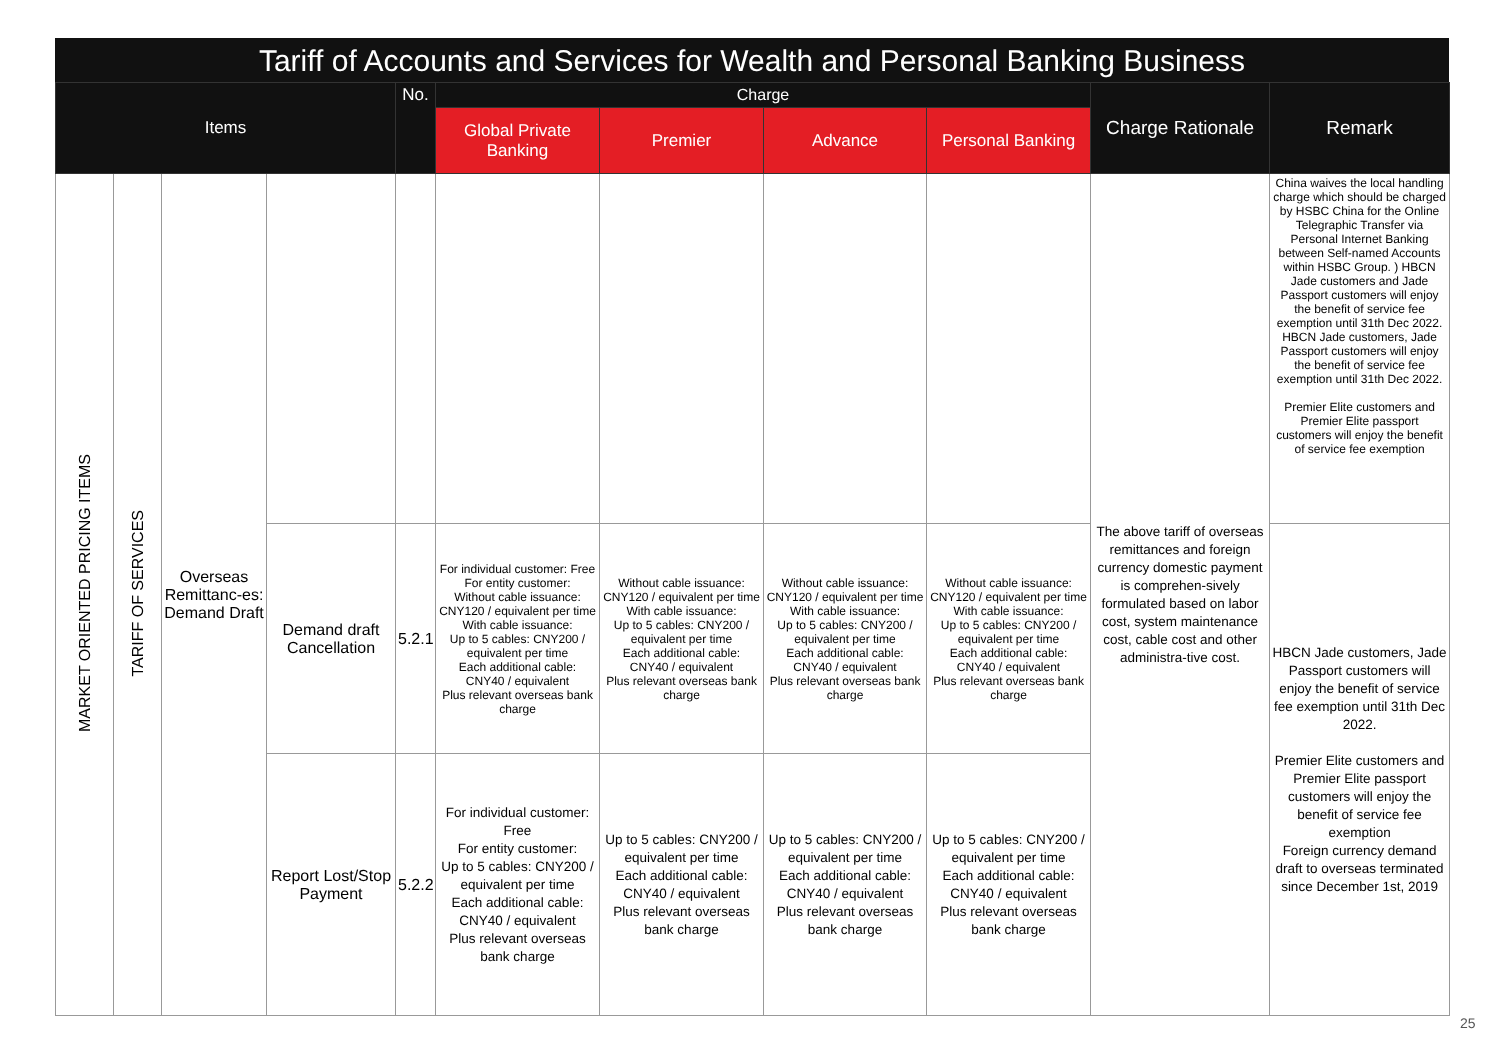Tariff of Accounts and Services for Wealth and Personal Banking Business
| Items | | | | No. | Charge | | | | Charge Rationale | Remark |
| --- | --- | --- | --- | --- | --- | --- | --- | --- | --- | --- |
| | | | | | Global Private Banking | Premier | Advance | Personal Banking | | |
| MARKET ORIENTED PRICING ITEMS | TARIFF OF SERVICES | Overseas Remittanc-es: Demand Draft | | | | | | | The above tariff of overseas remittances and foreign currency domestic payment is comprehen-sively formulated based on labor cost, system maintenance cost, cable cost and other administra-tive cost. | China waives the local handling charge which should be charged by HSBC China for the Online Telegraphic Transfer via Personal Internet Banking between Self-named Accounts within HSBC Group. ) HBCN Jade customers and Jade Passport customers will enjoy the benefit of service fee exemption until 31th Dec 2022. HBCN Jade customers, Jade Passport customers will enjoy the benefit of service fee exemption until 31th Dec 2022. Premier Elite customers and Premier Elite passport customers will enjoy the benefit of service fee exemption |
| | | | Demand draft Cancellation | 5.2.1 | For individual customer: Free For entity customer: Without cable issuance: CNY120 / equivalent per time With cable issuance: Up to 5 cables: CNY200 / equivalent per time Each additional cable: CNY40 / equivalent Plus relevant overseas bank charge | Without cable issuance: CNY120 / equivalent per time With cable issuance: Up to 5 cables: CNY200 / equivalent per time Each additional cable: CNY40 / equivalent Plus relevant overseas bank charge | Without cable issuance: CNY120 / equivalent per time With cable issuance: Up to 5 cables: CNY200 / equivalent per time Each additional cable: CNY40 / equivalent Plus relevant overseas bank charge | Without cable issuance: CNY120 / equivalent per time With cable issuance: Up to 5 cables: CNY200 / equivalent per time Each additional cable: CNY40 / equivalent Plus relevant overseas bank charge | | HBCN Jade customers, Jade Passport customers will enjoy the benefit of service fee exemption until 31th Dec 2022. Premier Elite customers and Premier Elite passport customers will enjoy the benefit of service fee exemption Foreign currency demand draft to overseas terminated since December 1st, 2019 |
| | | | Report Lost/Stop Payment | 5.2.2 | For individual customer: Free For entity customer: Up to 5 cables: CNY200 / equivalent per time Each additional cable: CNY40 / equivalent Plus relevant overseas bank charge | Up to 5 cables: CNY200 / equivalent per time Each additional cable: CNY40 / equivalent Plus relevant overseas bank charge | Up to 5 cables: CNY200 / equivalent per time Each additional cable: CNY40 / equivalent Plus relevant overseas bank charge | Up to 5 cables: CNY200 / equivalent per time Each additional cable: CNY40 / equivalent Plus relevant overseas bank charge | | |
25